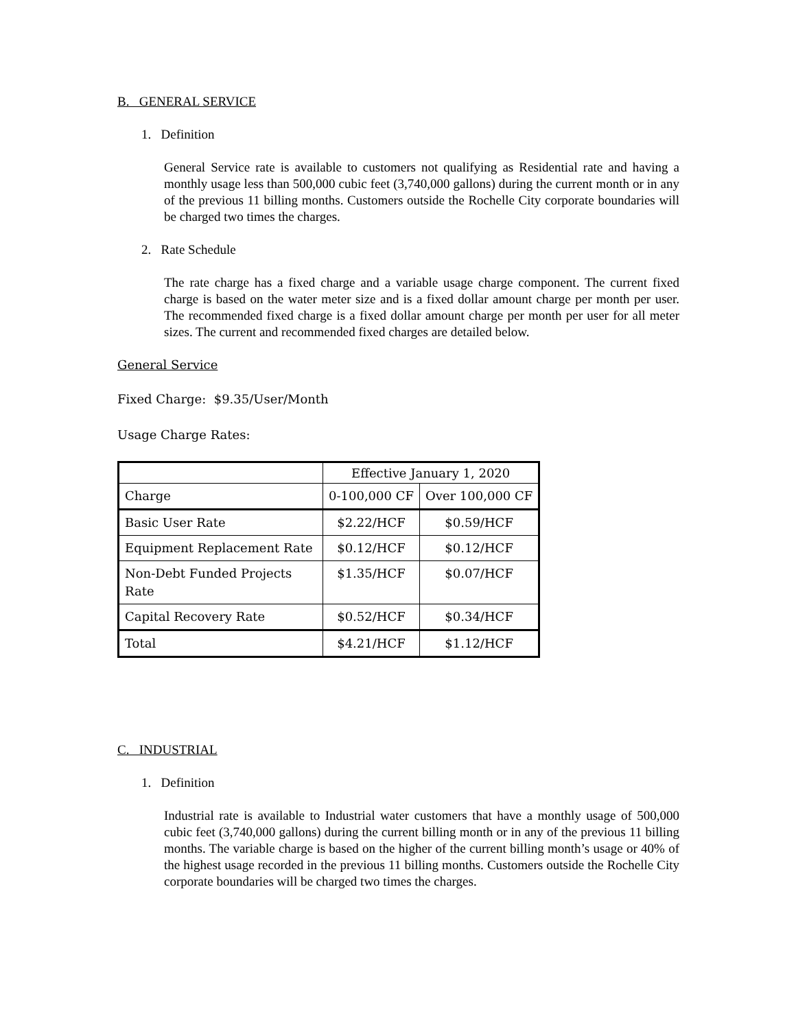B. GENERAL SERVICE
1. Definition
General Service rate is available to customers not qualifying as Residential rate and having a monthly usage less than 500,000 cubic feet (3,740,000 gallons) during the current month or in any of the previous 11 billing months. Customers outside the Rochelle City corporate boundaries will be charged two times the charges.
2. Rate Schedule
The rate charge has a fixed charge and a variable usage charge component. The current fixed charge is based on the water meter size and is a fixed dollar amount charge per month per user. The recommended fixed charge is a fixed dollar amount charge per month per user for all meter sizes. The current and recommended fixed charges are detailed below.
General Service
Fixed Charge: $9.35/User/Month
Usage Charge Rates:
| | Effective January 1, 2020 | |
| Charge | 0-100,000 CF | Over 100,000 CF |
| Basic User Rate | $2.22/HCF | $0.59/HCF |
| Equipment Replacement Rate | $0.12/HCF | $0.12/HCF |
| Non-Debt Funded Projects Rate | $1.35/HCF | $0.07/HCF |
| Capital Recovery Rate | $0.52/HCF | $0.34/HCF |
| Total | $4.21/HCF | $1.12/HCF |
C. INDUSTRIAL
1. Definition
Industrial rate is available to Industrial water customers that have a monthly usage of 500,000 cubic feet (3,740,000 gallons) during the current billing month or in any of the previous 11 billing months. The variable charge is based on the higher of the current billing month’s usage or 40% of the highest usage recorded in the previous 11 billing months. Customers outside the Rochelle City corporate boundaries will be charged two times the charges.